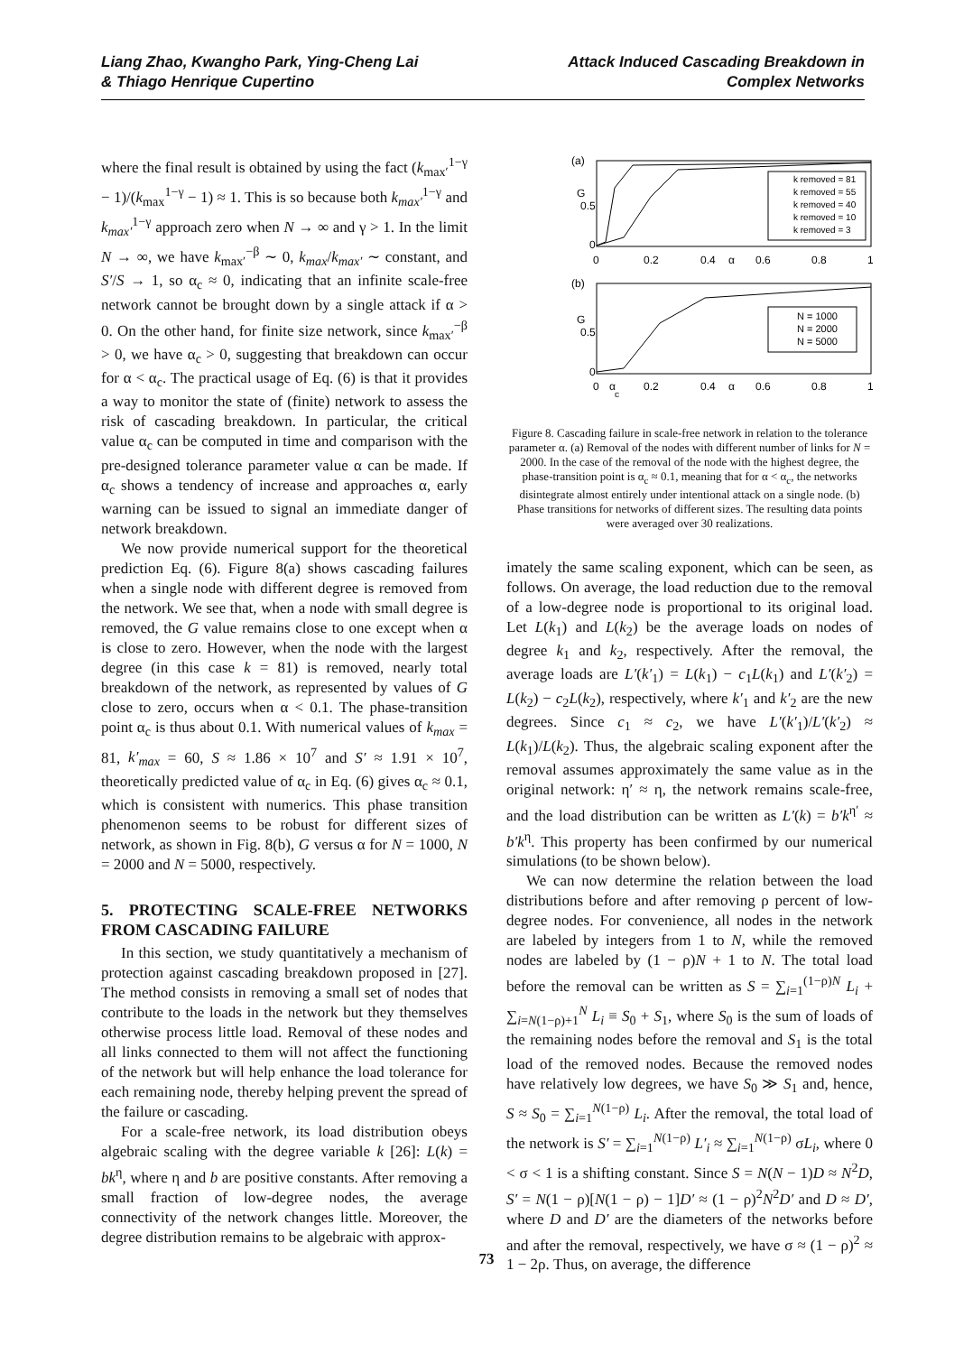Liang Zhao, Kwangho Park, Ying-Cheng Lai
& Thiago Henrique Cupertino
Attack Induced Cascading Breakdown in
Complex Networks
where the final result is obtained by using the fact (k<sub>max′</sub><sup>1−γ</sup> − 1)/(k<sub>max</sub><sup>1−γ</sup> − 1) ≈ 1. This is so because both k<sub>max′</sub><sup>1−γ</sup> and k<sub>max′</sub><sup>1−γ</sup> approach zero when N → ∞ and γ > 1. In the limit N → ∞, we have k<sub>max′</sub><sup>−β</sup> ∼ 0, k<sub>max</sub>/k<sub>max′</sub> ∼ constant, and S′/S → 1, so α<sub>c</sub> ≈ 0, indicating that an infinite scale-free network cannot be brought down by a single attack if α > 0. On the other hand, for finite size network, since k<sub>max′</sub><sup>−β</sup> > 0, we have α<sub>c</sub> > 0, suggesting that breakdown can occur for α < α<sub>c</sub>. The practical usage of Eq. (6) is that it provides a way to monitor the state of (finite) network to assess the risk of cascading breakdown. In particular, the critical value α<sub>c</sub> can be computed in time and comparison with the pre-designed tolerance parameter value α can be made. If α<sub>c</sub> shows a tendency of increase and approaches α, early warning can be issued to signal an immediate danger of network breakdown.
We now provide numerical support for the theoretical prediction Eq. (6). Figure 8(a) shows cascading failures when a single node with different degree is removed from the network. We see that, when a node with small degree is removed, the G value remains close to one except when α is close to zero. However, when the node with the largest degree (in this case k = 81) is removed, nearly total breakdown of the network, as represented by values of G close to zero, occurs when α < 0.1. The phase-transition point α<sub>c</sub> is thus about 0.1. With numerical values of k<sub>max</sub> = 81, k′<sub>max</sub> = 60, S ≈ 1.86 × 10<sup>7</sup> and S′ ≈ 1.91 × 10<sup>7</sup>, theoretically predicted value of α<sub>c</sub> in Eq. (6) gives α<sub>c</sub> ≈ 0.1, which is consistent with numerics. This phase transition phenomenon seems to be robust for different sizes of network, as shown in Fig. 8(b), G versus α for N = 1000, N = 2000 and N = 5000, respectively.
5. PROTECTING SCALE-FREE NETWORKS FROM CASCADING FAILURE
In this section, we study quantitatively a mechanism of protection against cascading breakdown proposed in [27]. The method consists in removing a small set of nodes that contribute to the loads in the network but they themselves otherwise process little load. Removal of these nodes and all links connected to them will not affect the functioning of the network but will help enhance the load tolerance for each remaining node, thereby helping prevent the spread of the failure or cascading.
For a scale-free network, its load distribution obeys algebraic scaling with the degree variable k [26]: L(k) = bk<sup>η</sup>, where η and b are positive constants. After removing a small fraction of low-degree nodes, the average connectivity of the network changes little. Moreover, the degree distribution remains to be algebraic with approx-
.
(a)
G
0.5
0
0
0.2
0.4
α
0.6
0.8
1
k removed = 81
k removed = 55
k removed = 40
k removed = 10
k removed = 3
(b)
G
0.5
0
0
α
c
0.2
0.4
α
0.6
0.8
1
N = 1000
N = 2000
N = 5000
Figure 8. Cascading failure in scale-free network in relation to the tolerance parameter α. (a) Removal of the nodes with different number of links for N = 2000. In the case of the removal of the node with the highest degree, the phase-transition point is α<sub>c</sub> ≈ 0.1, meaning that for α < α<sub>c</sub>, the networks disintegrate almost entirely under intentional attack on a single node. (b) Phase transitions for networks of different sizes. The resulting data points were averaged over 30 realizations.
imately the same scaling exponent, which can be seen, as follows. On average, the load reduction due to the removal of a low-degree node is proportional to its original load. Let L(k<sub>1</sub>) and L(k<sub>2</sub>) be the average loads on nodes of degree k<sub>1</sub> and k<sub>2</sub>, respectively. After the removal, the average loads are L′(k′<sub>1</sub>) = L(k<sub>1</sub>) − c<sub>1</sub>L(k<sub>1</sub>) and L′(k′<sub>2</sub>) = L(k<sub>2</sub>) − c<sub>2</sub>L(k<sub>2</sub>), respectively, where k′<sub>1</sub> and k′<sub>2</sub> are the new degrees. Since c<sub>1</sub> ≈ c<sub>2</sub>, we have L′(k′<sub>1</sub>)/L′(k′<sub>2</sub>) ≈ L(k<sub>1</sub>)/L(k<sub>2</sub>). Thus, the algebraic scaling exponent after the removal assumes approximately the same value as in the original network: η′ ≈ η, the network remains scale-free, and the load distribution can be written as L′(k) = b′k<sup>η′</sup> ≈ b′k<sup>η</sup>. This property has been confirmed by our numerical simulations (to be shown below).
We can now determine the relation between the load distributions before and after removing ρ percent of low-degree nodes. For convenience, all nodes in the network are labeled by integers from 1 to N, while the removed nodes are labeled by (1 − ρ)N + 1 to N. The total load before the removal can be written as S = ∑<sub>i=1</sub><sup>(1−ρ)N</sup> L<sub>i</sub> + ∑<sub>i=N(1−ρ)+1</sub><sup>N</sup> L<sub>i</sub> ≡ S<sub>0</sub> + S<sub>1</sub>, where S<sub>0</sub> is the sum of loads of the remaining nodes before the removal and S<sub>1</sub> is the total load of the removed nodes. Because the removed nodes have relatively low degrees, we have S<sub>0</sub> ≫ S<sub>1</sub> and, hence, S ≈ S<sub>0</sub> = ∑<sub>i=1</sub><sup>N(1−ρ)</sup> L<sub>i</sub>. After the removal, the total load of the network is S′ = ∑<sub>i=1</sub><sup>N(1−ρ)</sup> L′<sub>i</sub> ≈ ∑<sub>i=1</sub><sup>N(1−ρ)</sup> σL<sub>i</sub>, where 0 < σ < 1 is a shifting constant. Since S = N(N − 1)D ≈ N<sup>2</sup>D, S′ = N(1 − ρ)[N(1 − ρ) − 1]D′ ≈ (1 − ρ)<sup>2</sup>N<sup>2</sup>D′ and D ≈ D′, where D and D′ are the diameters of the networks before and after the removal, respectively, we have σ ≈ (1 − ρ)<sup>2</sup> ≈ 1 − 2ρ. Thus, on average, the difference
73